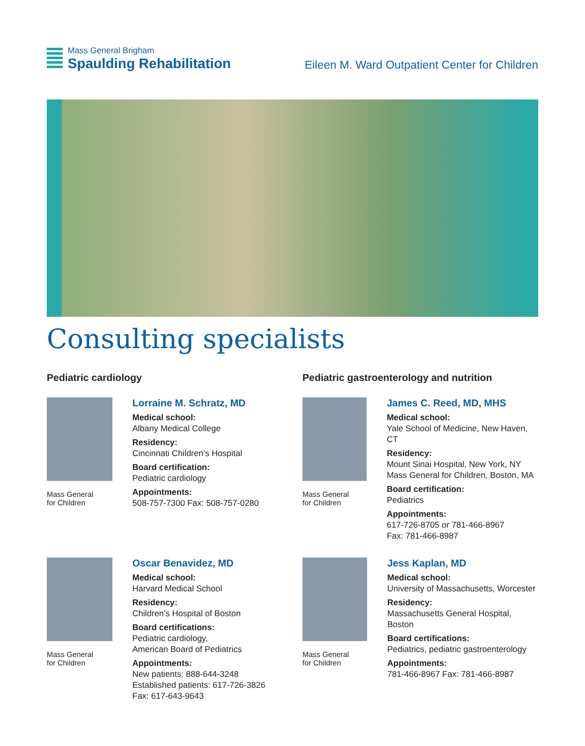Mass General Brigham
Spaulding Rehabilitation
Eileen M. Ward Outpatient Center for Children
Consulting specialists
Pediatric cardiology
Mass General
for Children
Lorraine M. Schratz, MD
Medical school:
Albany Medical College
Residency:
Cincinnati Children’s Hospital
Board certification:
Pediatric cardiology
Appointments:
508-757-7300 Fax: 508-757-0280
Mass General
for Children
Oscar Benavidez, MD
Medical school:
Harvard Medical School
Residency:
Children’s Hospital of Boston
Board certifications:
Pediatric cardiology,
American Board of Pediatrics
Appointments:
New patients: 888-644-3248
Established patients: 617-726-3826
Fax: 617-643-9643
Pediatric gastroenterology and nutrition
Mass General
for Children
James C. Reed, MD, MHS
Medical school:
Yale School of Medicine, New Haven, CT
Residency:
Mount Sinai Hospital, New York, NY
Mass General for Children, Boston, MA
Board certification:
Pediatrics
Appointments:
617-726-8705 or 781-466-8967
Fax: 781-466-8987
Mass General
for Children
Jess Kaplan, MD
Medical school:
University of Massachusetts, Worcester
Residency:
Massachusetts General Hospital, Boston
Board certifications:
Pediatrics, pediatric gastroenterology
Appointments:
781-466-8967 Fax: 781-466-8987